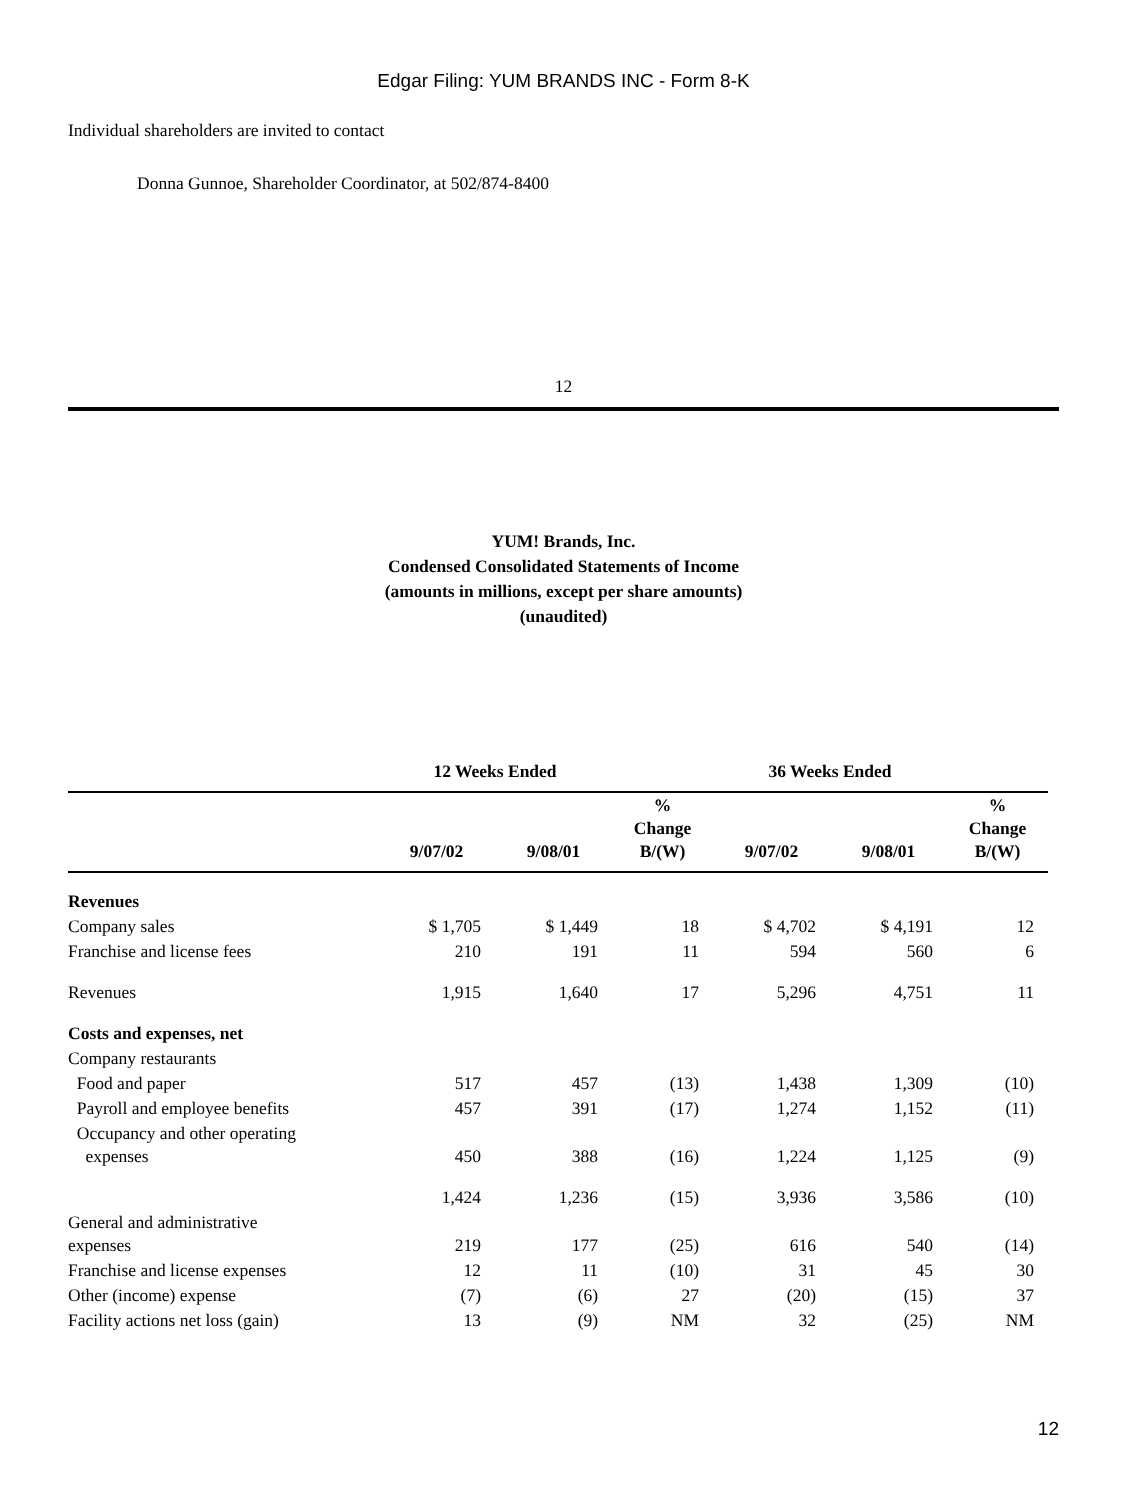Edgar Filing: YUM BRANDS INC - Form 8-K
Individual shareholders are invited to contact
Donna Gunnoe, Shareholder Coordinator, at 502/874-8400
12
YUM! Brands, Inc.
Condensed Consolidated Statements of Income
(amounts in millions, except per share amounts)
(unaudited)
| | 12 Weeks Ended | | | 36 Weeks Ended | | |
| --- | --- | --- | --- | --- | --- | --- |
| | 9/07/02 | 9/08/01 | % Change B/(W) | 9/07/02 | 9/08/01 | % Change B/(W) |
| Revenues | | | | | | |
| Company sales | $ 1,705 | $ 1,449 | 18 | $ 4,702 | $ 4,191 | 12 |
| Franchise and license fees | 210 | 191 | 11 | 594 | 560 | 6 |
| Revenues | 1,915 | 1,640 | 17 | 5,296 | 4,751 | 11 |
| Costs and expenses, net | | | | | | |
| Company restaurants | | | | | | |
| Food and paper | 517 | 457 | (13) | 1,438 | 1,309 | (10) |
| Payroll and employee benefits | 457 | 391 | (17) | 1,274 | 1,152 | (11) |
| Occupancy and other operating expenses | 450 | 388 | (16) | 1,224 | 1,125 | (9) |
| | 1,424 | 1,236 | (15) | 3,936 | 3,586 | (10) |
| General and administrative expenses | 219 | 177 | (25) | 616 | 540 | (14) |
| Franchise and license expenses | 12 | 11 | (10) | 31 | 45 | 30 |
| Other (income) expense | (7) | (6) | 27 | (20) | (15) | 37 |
| Facility actions net loss (gain) | 13 | (9) | NM | 32 | (25) | NM |
12